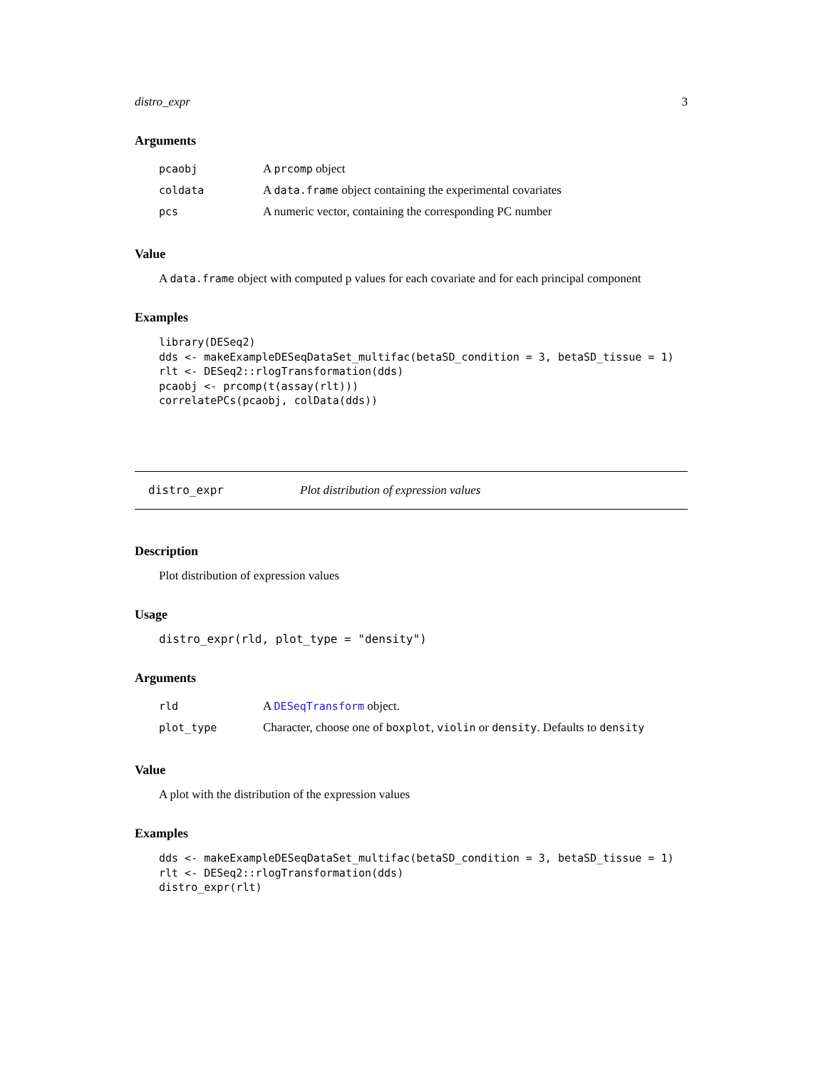distro_expr 3
Arguments
| pcaobj | A prcomp object |
| coldata | A data.frame object containing the experimental covariates |
| pcs | A numeric vector, containing the corresponding PC number |
Value
A data.frame object with computed p values for each covariate and for each principal component
Examples
library(DESeq2)
dds <- makeExampleDESeqDataSet_multifac(betaSD_condition = 3, betaSD_tissue = 1)
rlt <- DESeq2::rlogTransformation(dds)
pcaobj <- prcomp(t(assay(rlt)))
correlatePCs(pcaobj, colData(dds))
distro_expr Plot distribution of expression values
Description
Plot distribution of expression values
Usage
distro_expr(rld, plot_type = "density")
Arguments
| rld | A DESeqTransform object. |
| plot_type | Character, choose one of boxplot , violin or density . Defaults to density |
Value
A plot with the distribution of the expression values
Examples
dds <- makeExampleDESeqDataSet_multifac(betaSD_condition = 3, betaSD_tissue = 1)
rlt <- DESeq2::rlogTransformation(dds)
distro_expr(rlt)